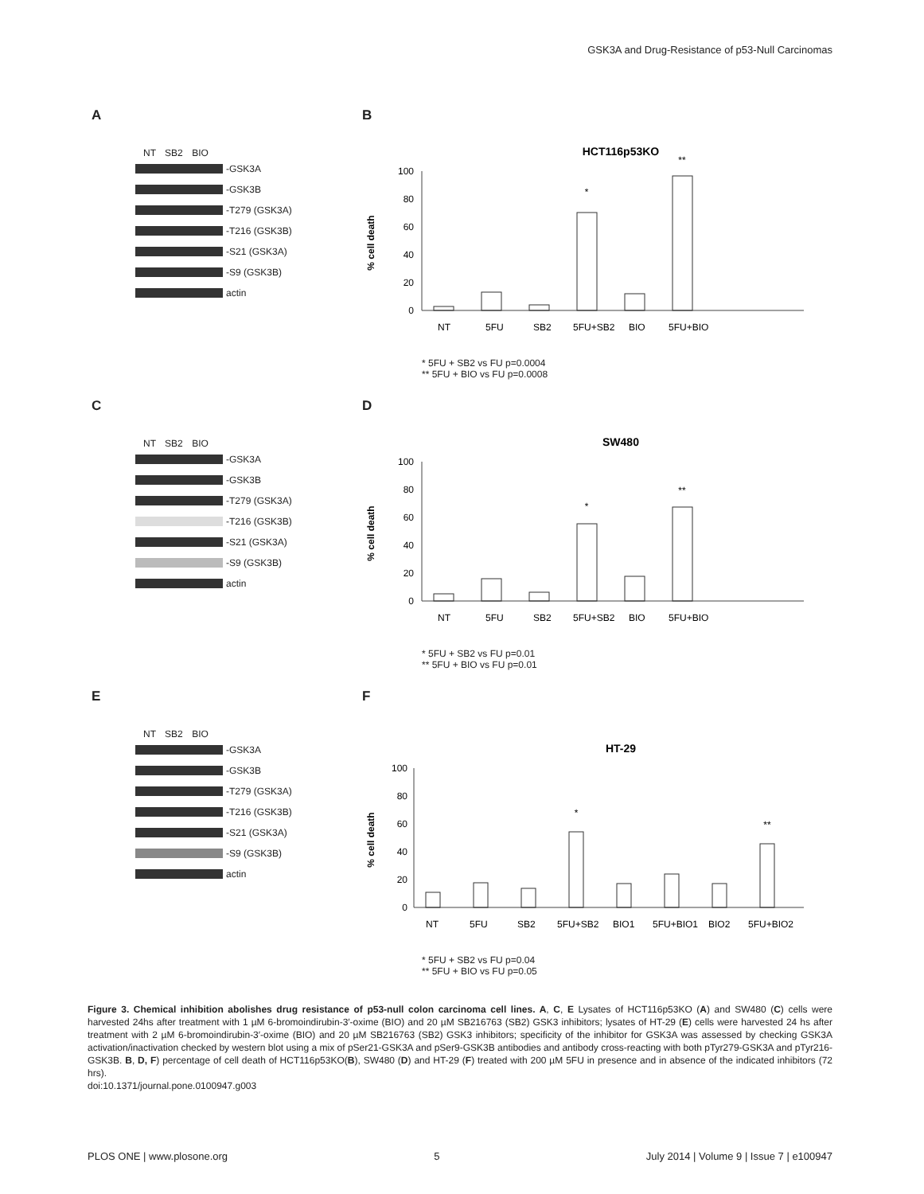GSK3A and Drug-Resistance of p53-Null Carcinomas
A
NT SB2 BIO
-GSK3A
-GSK3B
-T279 (GSK3A)
-T216 (GSK3B)
-S21 (GSK3A)
-S9 (GSK3B)
actin
B
HCT116p53KO
% cell death
0
20
40
60
80
100
*
**
NT
5FU
SB2
5FU+SB2
BIO
5FU+BIO
* 5FU + SB2 vs FU p=0.0004
** 5FU + BIO vs FU p=0.0008
C
NT SB2 BIO
-GSK3A
-GSK3B
-T279 (GSK3A)
-T216 (GSK3B)
-S21 (GSK3A)
-S9 (GSK3B)
actin
D
SW480
% cell death
0
20
40
60
80
100
*
**
NT
5FU
SB2
5FU+SB2
BIO
5FU+BIO
* 5FU + SB2 vs FU p=0.01
** 5FU + BIO vs FU p=0.01
E
NT SB2 BIO
-GSK3A
-GSK3B
-T279 (GSK3A)
-T216 (GSK3B)
-S21 (GSK3A)
-S9 (GSK3B)
actin
F
HT-29
% cell death
0
20
40
60
80
100
*
**
NT
5FU
SB2
5FU+SB2
BIO1
5FU+BIO1
BIO2
5FU+BIO2
* 5FU + SB2 vs FU p=0.04
** 5FU + BIO vs FU p=0.05
Figure 3. Chemical inhibition abolishes drug resistance of p53-null colon carcinoma cell lines. A, C, E Lysates of HCT116p53KO (A) and SW480 (C) cells were harvested 24hs after treatment with 1 µM 6-bromoindirubin-3′-oxime (BIO) and 20 µM SB216763 (SB2) GSK3 inhibitors; lysates of HT-29 (E) cells were harvested 24 hs after treatment with 2 µM 6-bromoindirubin-3′-oxime (BIO) and 20 µM SB216763 (SB2) GSK3 inhibitors; specificity of the inhibitor for GSK3A was assessed by checking GSK3A activation/inactivation checked by western blot using a mix of pSer21-GSK3A and pSer9-GSK3B antibodies and antibody cross-reacting with both pTyr279-GSK3A and pTyr216-GSK3B. B, D, F) percentage of cell death of HCT116p53KO(B), SW480 (D) and HT-29 (F) treated with 200 µM 5FU in presence and in absence of the indicated inhibitors (72 hrs).
doi:10.1371/journal.pone.0100947.g003
PLOS ONE | www.plosone.org 5 July 2014 | Volume 9 | Issue 7 | e100947